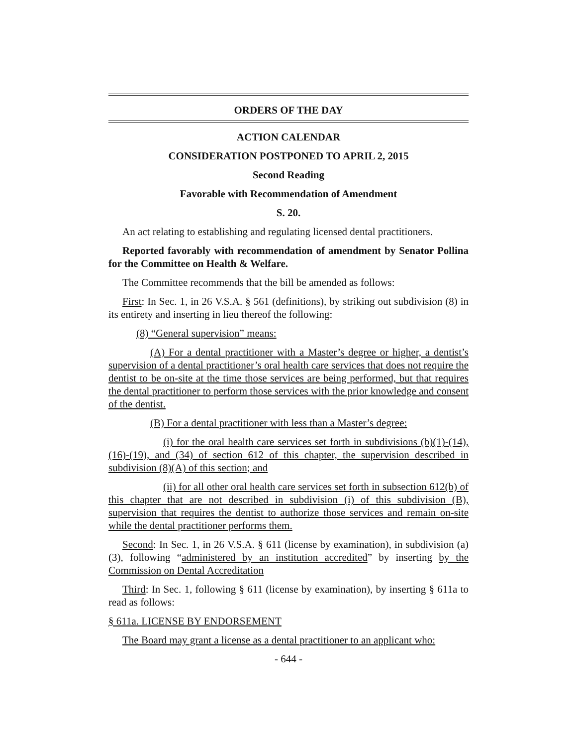ORDERS OF THE DAY
ACTION CALENDAR
CONSIDERATION POSTPONED TO APRIL 2, 2015
Second Reading
Favorable with Recommendation of Amendment
S. 20.
An act relating to establishing and regulating licensed dental practitioners.
Reported favorably with recommendation of amendment by Senator Pollina for the Committee on Health & Welfare.
The Committee recommends that the bill be amended as follows:
First: In Sec. 1, in 26 V.S.A. § 561 (definitions), by striking out subdivision (8) in its entirety and inserting in lieu thereof the following:
(8) “General supervision” means:
(A) For a dental practitioner with a Master’s degree or higher, a dentist’s supervision of a dental practitioner’s oral health care services that does not require the dentist to be on-site at the time those services are being performed, but that requires the dental practitioner to perform those services with the prior knowledge and consent of the dentist.
(B) For a dental practitioner with less than a Master’s degree:
(i) for the oral health care services set forth in subdivisions (b)(1)-(14), (16)-(19), and (34) of section 612 of this chapter, the supervision described in subdivision (8)(A) of this section; and
(ii) for all other oral health care services set forth in subsection 612(b) of this chapter that are not described in subdivision (i) of this subdivision (B), supervision that requires the dentist to authorize those services and remain on-site while the dental practitioner performs them.
Second: In Sec. 1, in 26 V.S.A. § 611 (license by examination), in subdivision (a)(3), following “administered by an institution accredited” by inserting by the Commission on Dental Accreditation
Third: In Sec. 1, following § 611 (license by examination), by inserting § 611a to read as follows:
§ 611a. LICENSE BY ENDORSEMENT
The Board may grant a license as a dental practitioner to an applicant who:
- 644 -